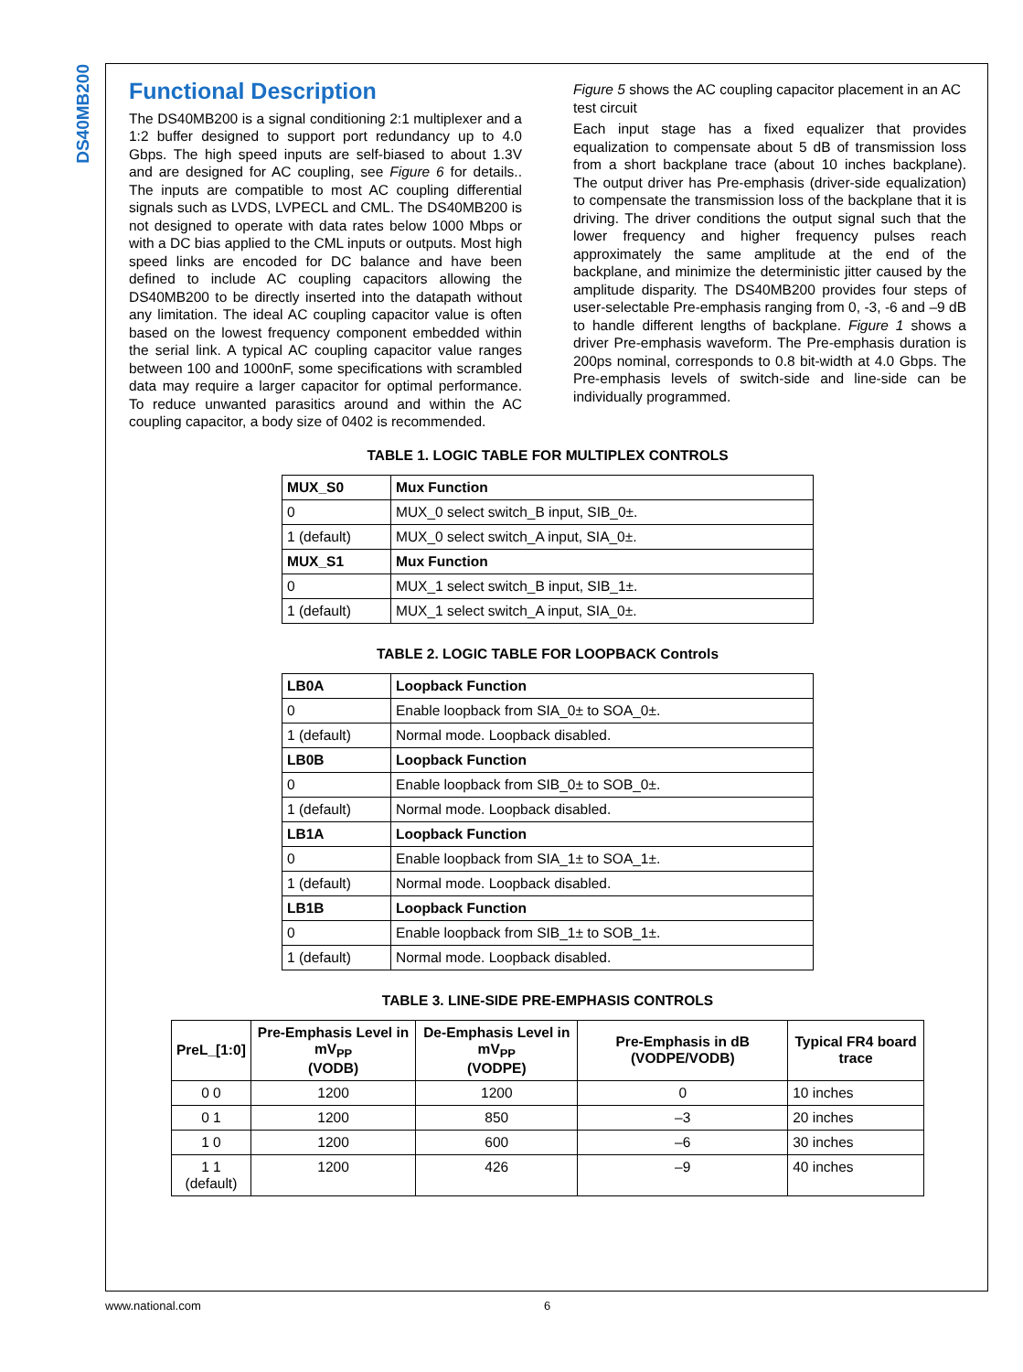DS40MB200
Functional Description
The DS40MB200 is a signal conditioning 2:1 multiplexer and a 1:2 buffer designed to support port redundancy up to 4.0 Gbps. The high speed inputs are self-biased to about 1.3V and are designed for AC coupling, see Figure 6 for details.. The inputs are compatible to most AC coupling differential signals such as LVDS, LVPECL and CML. The DS40MB200 is not designed to operate with data rates below 1000 Mbps or with a DC bias applied to the CML inputs or outputs. Most high speed links are encoded for DC balance and have been defined to include AC coupling capacitors allowing the DS40MB200 to be directly inserted into the datapath without any limitation. The ideal AC coupling capacitor value is often based on the lowest frequency component embedded within the serial link. A typical AC coupling capacitor value ranges between 100 and 1000nF, some specifications with scrambled data may require a larger capacitor for optimal performance. To reduce unwanted parasitics around and within the AC coupling capacitor, a body size of 0402 is recommended.
Figure 5 shows the AC coupling capacitor placement in an AC test circuit
Each input stage has a fixed equalizer that provides equalization to compensate about 5 dB of transmission loss from a short backplane trace (about 10 inches backplane). The output driver has Pre-emphasis (driver-side equalization) to compensate the transmission loss of the backplane that it is driving. The driver conditions the output signal such that the lower frequency and higher frequency pulses reach approximately the same amplitude at the end of the backplane, and minimize the deterministic jitter caused by the amplitude disparity. The DS40MB200 provides four steps of user-selectable Pre-emphasis ranging from 0, -3, -6 and –9 dB to handle different lengths of backplane. Figure 1 shows a driver Pre-emphasis waveform. The Pre-emphasis duration is 200ps nominal, corresponds to 0.8 bit-width at 4.0 Gbps. The Pre-emphasis levels of switch-side and line-side can be individually programmed.
TABLE 1. LOGIC TABLE FOR MULTIPLEX CONTROLS
| MUX_S0 | Mux Function |
| --- | --- |
| 0 | MUX_0 select switch_B input, SIB_0±. |
| 1 (default) | MUX_0 select switch_A input, SIA_0±. |
| MUX_S1 | Mux Function |
| 0 | MUX_1 select switch_B input, SIB_1±. |
| 1 (default) | MUX_1 select switch_A input, SIA_0±. |
TABLE 2. LOGIC TABLE FOR LOOPBACK Controls
| LB0A | Loopback Function |
| --- | --- |
| 0 | Enable loopback from SIA_0± to SOA_0±. |
| 1 (default) | Normal mode. Loopback disabled. |
| LB0B | Loopback Function |
| 0 | Enable loopback from SIB_0± to SOB_0±. |
| 1 (default) | Normal mode. Loopback disabled. |
| LB1A | Loopback Function |
| 0 | Enable loopback from SIA_1± to SOA_1±. |
| 1 (default) | Normal mode. Loopback disabled. |
| LB1B | Loopback Function |
| 0 | Enable loopback from SIB_1± to SOB_1±. |
| 1 (default) | Normal mode. Loopback disabled. |
TABLE 3. LINE-SIDE PRE-EMPHASIS CONTROLS
| PreL_[1:0] | Pre-Emphasis Level in mV<sub>PP</sub> (VODB) | De-Emphasis Level in mV<sub>PP</sub> (VODPE) | Pre-Emphasis in dB (VODPE/VODB) | Typical FR4 board trace |
| --- | --- | --- | --- | --- |
| 0 0 | 1200 | 1200 | 0 | 10 inches |
| 0 1 | 1200 | 850 | –3 | 20 inches |
| 1 0 | 1200 | 600 | –6 | 30 inches |
| 1 1 (default) | 1200 | 426 | –9 | 40 inches |
www.national.com 6